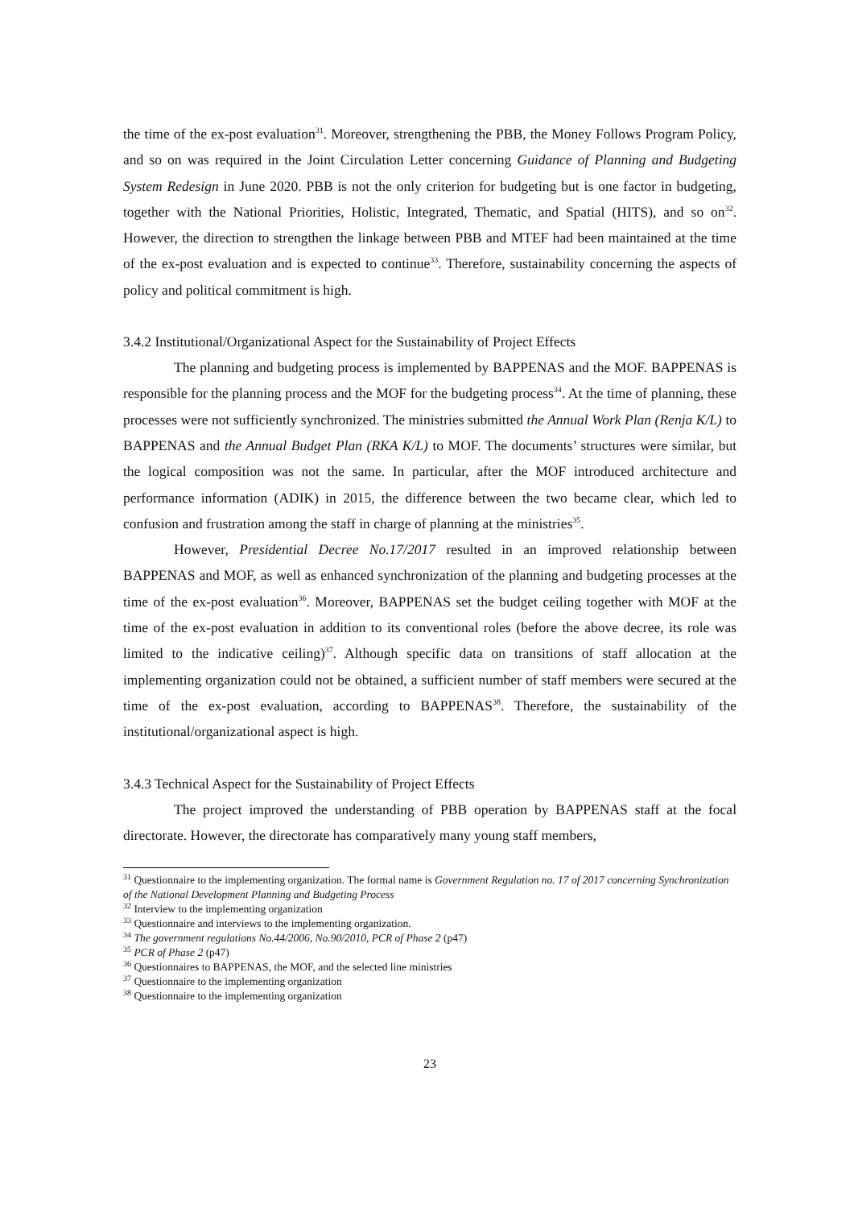the time of the ex-post evaluation<sup>31</sup>. Moreover, strengthening the PBB, the Money Follows Program Policy, and so on was required in the Joint Circulation Letter concerning Guidance of Planning and Budgeting System Redesign in June 2020. PBB is not the only criterion for budgeting but is one factor in budgeting, together with the National Priorities, Holistic, Integrated, Thematic, and Spatial (HITS), and so on<sup>32</sup>. However, the direction to strengthen the linkage between PBB and MTEF had been maintained at the time of the ex-post evaluation and is expected to continue<sup>33</sup>. Therefore, sustainability concerning the aspects of policy and political commitment is high.
3.4.2 Institutional/Organizational Aspect for the Sustainability of Project Effects
The planning and budgeting process is implemented by BAPPENAS and the MOF. BAPPENAS is responsible for the planning process and the MOF for the budgeting process<sup>34</sup>. At the time of planning, these processes were not sufficiently synchronized. The ministries submitted the Annual Work Plan (Renja K/L) to BAPPENAS and the Annual Budget Plan (RKA K/L) to MOF. The documents’ structures were similar, but the logical composition was not the same. In particular, after the MOF introduced architecture and performance information (ADIK) in 2015, the difference between the two became clear, which led to confusion and frustration among the staff in charge of planning at the ministries<sup>35</sup>.
However, Presidential Decree No.17/2017 resulted in an improved relationship between BAPPENAS and MOF, as well as enhanced synchronization of the planning and budgeting processes at the time of the ex-post evaluation<sup>36</sup>. Moreover, BAPPENAS set the budget ceiling together with MOF at the time of the ex-post evaluation in addition to its conventional roles (before the above decree, its role was limited to the indicative ceiling)<sup>37</sup>. Although specific data on transitions of staff allocation at the implementing organization could not be obtained, a sufficient number of staff members were secured at the time of the ex-post evaluation, according to BAPPENAS<sup>38</sup>. Therefore, the sustainability of the institutional/organizational aspect is high.
3.4.3 Technical Aspect for the Sustainability of Project Effects
The project improved the understanding of PBB operation by BAPPENAS staff at the focal directorate. However, the directorate has comparatively many young staff members,
<sup>31</sup> Questionnaire to the implementing organization. The formal name is Government Regulation no. 17 of 2017 concerning Synchronization of the National Development Planning and Budgeting Process
<sup>32</sup> Interview to the implementing organization
<sup>33</sup> Questionnaire and interviews to the implementing organization.
<sup>34</sup> The government regulations No.44/2006, No.90/2010, PCR of Phase 2 (p47)
<sup>35</sup> PCR of Phase 2 (p47)
<sup>36</sup> Questionnaires to BAPPENAS, the MOF, and the selected line ministries
<sup>37</sup> Questionnaire to the implementing organization
<sup>38</sup> Questionnaire to the implementing organization
23